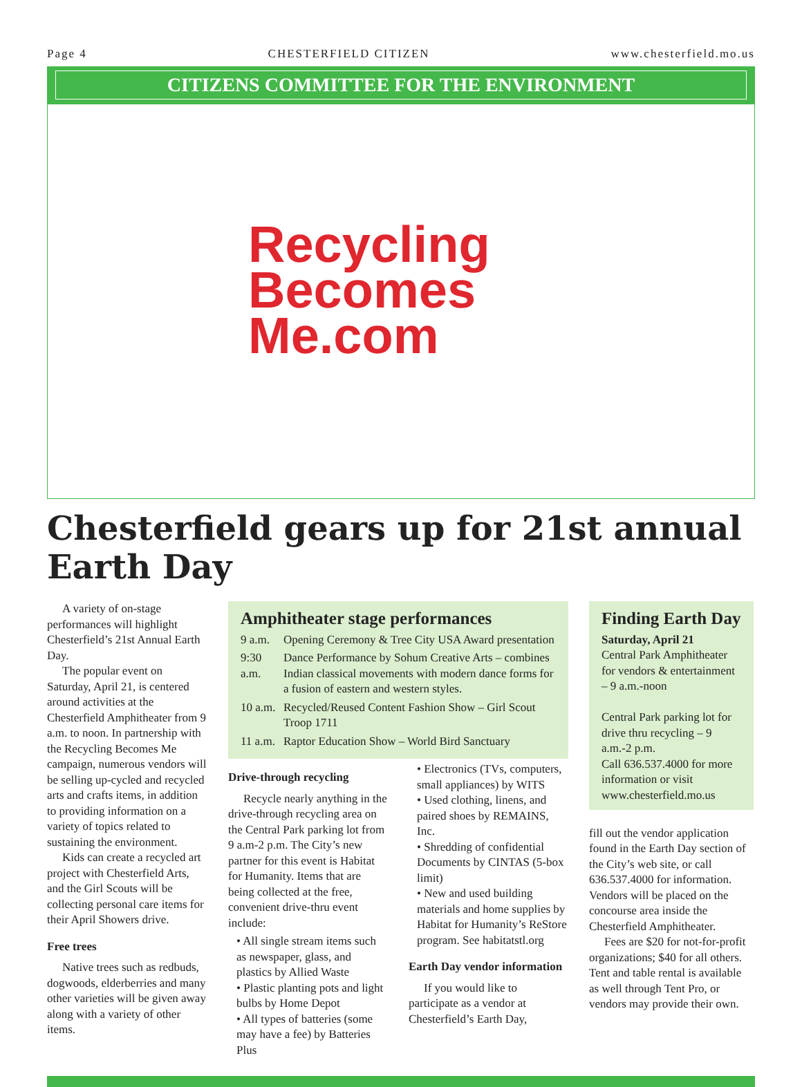Page 4 CHESTERFIELD CITIZEN www.chesterfield.mo.us
CITIZENS COMMITTEE FOR THE ENVIRONMENT
Recycling
Becomes
Me.com
Chesterfield gears up for 21st annual Earth Day
A variety of on-stage performances will highlight Chesterfield’s 21st Annual Earth Day.
The popular event on Saturday, April 21, is centered around activities at the Chesterfield Amphitheater from 9 a.m. to noon. In partnership with the Recycling Becomes Me campaign, numerous vendors will be selling up-cycled and recycled arts and crafts items, in addition to providing information on a variety of topics related to sustaining the environment.
Kids can create a recycled art project with Chesterfield Arts, and the Girl Scouts will be collecting personal care items for their April Showers drive.
Free trees
Native trees such as redbuds, dogwoods, elderberries and many other varieties will be given away along with a variety of other items.
Amphitheater stage performances
9 a.m. Opening Ceremony & Tree City USA Award presentation
9:30 a.m. Dance Performance by Sohum Creative Arts – combines Indian classical movements with modern dance forms for a fusion of eastern and western styles.
10 a.m. Recycled/Reused Content Fashion Show – Girl Scout Troop 1711
11 a.m. Raptor Education Show – World Bird Sanctuary
Drive-through recycling
Recycle nearly anything in the drive-through recycling area on the Central Park parking lot from 9 a.m-2 p.m. The City’s new partner for this event is Habitat for Humanity. Items that are being collected at the free, convenient drive-thru event include:
• All single stream items such as newspaper, glass, and plastics by Allied Waste
• Plastic planting pots and light bulbs by Home Depot
• All types of batteries (some may have a fee) by Batteries Plus
• Electronics (TVs, computers, small appliances) by WITS
• Used clothing, linens, and paired shoes by REMAINS, Inc.
• Shredding of confidential Documents by CINTAS (5-box limit)
• New and used building materials and home supplies by Habitat for Humanity’s ReStore program. See habitatstl.org
Earth Day vendor information
If you would like to participate as a vendor at Chesterfield’s Earth Day,
Finding Earth Day
Saturday, April 21
Central Park Amphitheater for vendors & entertainment – 9 a.m.-noon
Central Park parking lot for drive thru recycling – 9 a.m.-2 p.m.
Call 636.537.4000 for more information or visit www.chesterfield.mo.us
fill out the vendor application found in the Earth Day section of the City’s web site, or call 636.537.4000 for information. Vendors will be placed on the concourse area inside the Chesterfield Amphitheater.
Fees are $20 for not-for-profit organizations; $40 for all others. Tent and table rental is available as well through Tent Pro, or vendors may provide their own.